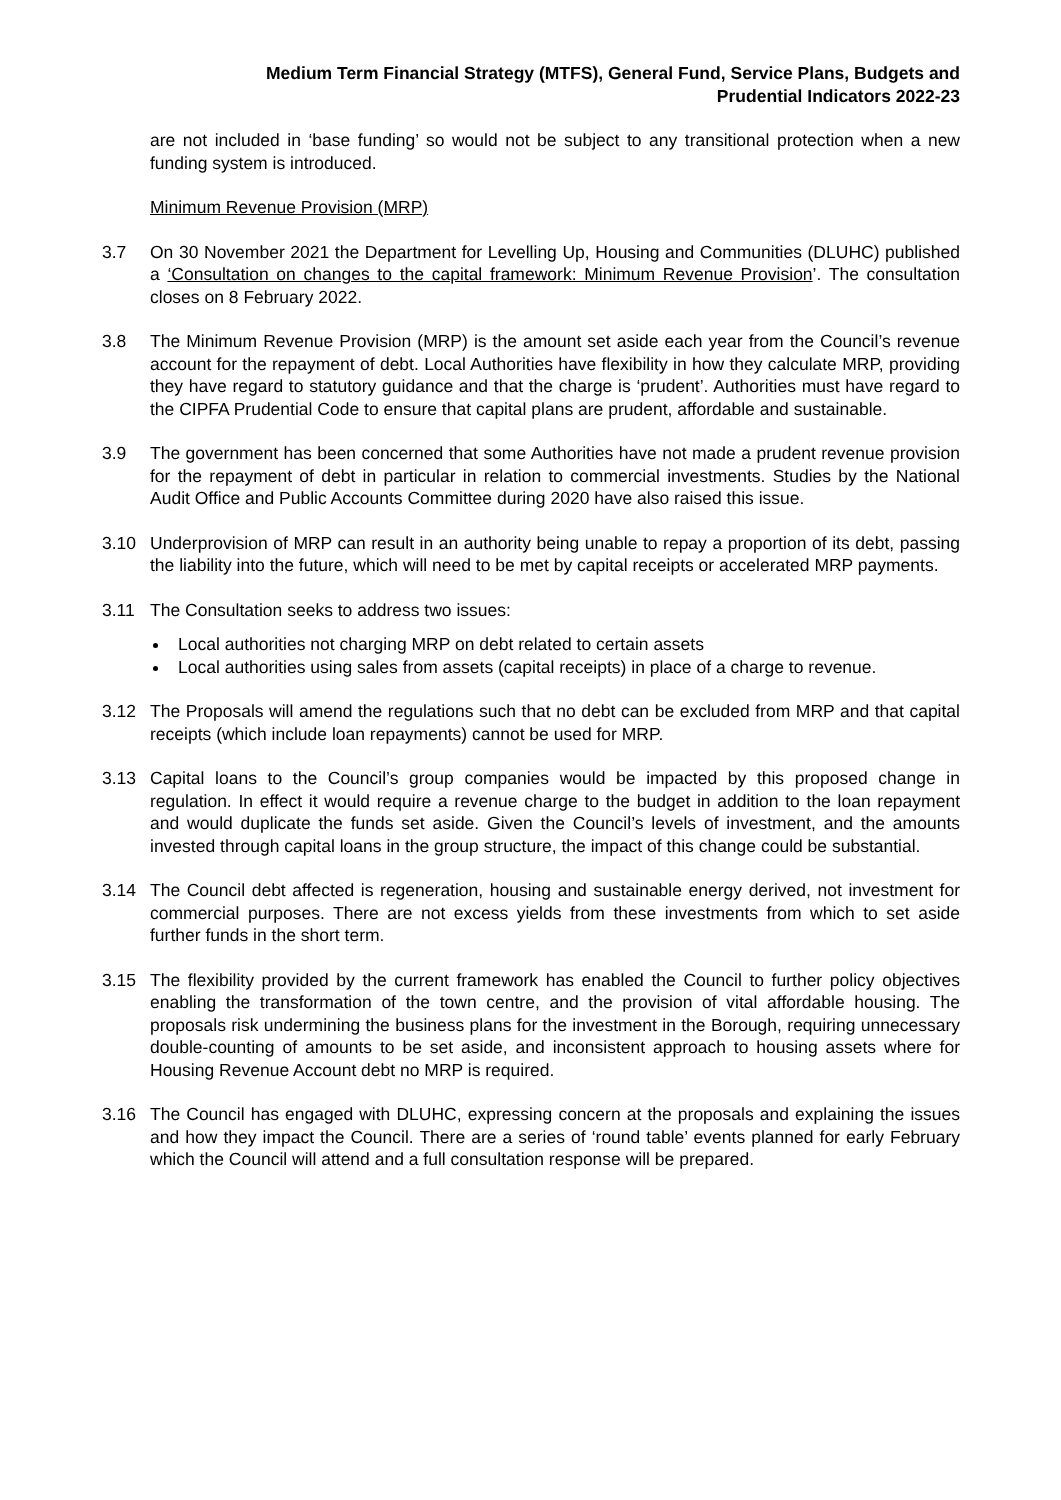Medium Term Financial Strategy (MTFS), General Fund, Service Plans, Budgets and
Prudential Indicators 2022-23
are not included in ‘base funding’ so would not be subject to any transitional protection when a new funding system is introduced.
Minimum Revenue Provision (MRP)
3.7 On 30 November 2021 the Department for Levelling Up, Housing and Communities (DLUHC) published a ‘Consultation on changes to the capital framework: Minimum Revenue Provision’. The consultation closes on 8 February 2022.
3.8 The Minimum Revenue Provision (MRP) is the amount set aside each year from the Council’s revenue account for the repayment of debt. Local Authorities have flexibility in how they calculate MRP, providing they have regard to statutory guidance and that the charge is ‘prudent’. Authorities must have regard to the CIPFA Prudential Code to ensure that capital plans are prudent, affordable and sustainable.
3.9 The government has been concerned that some Authorities have not made a prudent revenue provision for the repayment of debt in particular in relation to commercial investments. Studies by the National Audit Office and Public Accounts Committee during 2020 have also raised this issue.
3.10 Underprovision of MRP can result in an authority being unable to repay a proportion of its debt, passing the liability into the future, which will need to be met by capital receipts or accelerated MRP payments.
3.11 The Consultation seeks to address two issues:
Local authorities not charging MRP on debt related to certain assets
Local authorities using sales from assets (capital receipts) in place of a charge to revenue.
3.12 The Proposals will amend the regulations such that no debt can be excluded from MRP and that capital receipts (which include loan repayments) cannot be used for MRP.
3.13 Capital loans to the Council’s group companies would be impacted by this proposed change in regulation. In effect it would require a revenue charge to the budget in addition to the loan repayment and would duplicate the funds set aside. Given the Council’s levels of investment, and the amounts invested through capital loans in the group structure, the impact of this change could be substantial.
3.14 The Council debt affected is regeneration, housing and sustainable energy derived, not investment for commercial purposes. There are not excess yields from these investments from which to set aside further funds in the short term.
3.15 The flexibility provided by the current framework has enabled the Council to further policy objectives enabling the transformation of the town centre, and the provision of vital affordable housing. The proposals risk undermining the business plans for the investment in the Borough, requiring unnecessary double-counting of amounts to be set aside, and inconsistent approach to housing assets where for Housing Revenue Account debt no MRP is required.
3.16 The Council has engaged with DLUHC, expressing concern at the proposals and explaining the issues and how they impact the Council. There are a series of ‘round table’ events planned for early February which the Council will attend and a full consultation response will be prepared.